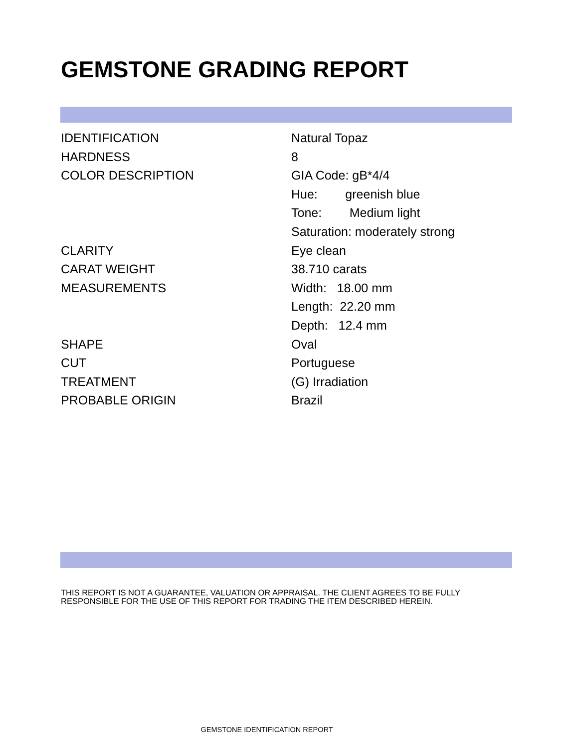GEMSTONE GRADING REPORT
| IDENTIFICATION | Natural Topaz |
| HARDNESS | 8 |
| COLOR DESCRIPTION | GIA Code: gB*4/4 |
| | Hue: greenish blue |
| | Tone: Medium light |
| | Saturation: moderately strong |
| CLARITY | Eye clean |
| CARAT WEIGHT | 38.710 carats |
| MEASUREMENTS | Width: 18.00 mm |
| | Length: 22.20 mm |
| | Depth: 12.4 mm |
| SHAPE | Oval |
| CUT | Portuguese |
| TREATMENT | (G) Irradiation |
| PROBABLE ORIGIN | Brazil |
THIS REPORT IS NOT A GUARANTEE, VALUATION OR APPRAISAL. THE CLIENT AGREES TO BE FULLY
RESPONSIBLE FOR THE USE OF THIS REPORT FOR TRADING THE ITEM DESCRIBED HEREIN.
GEMSTONE IDENTIFICATION REPORT